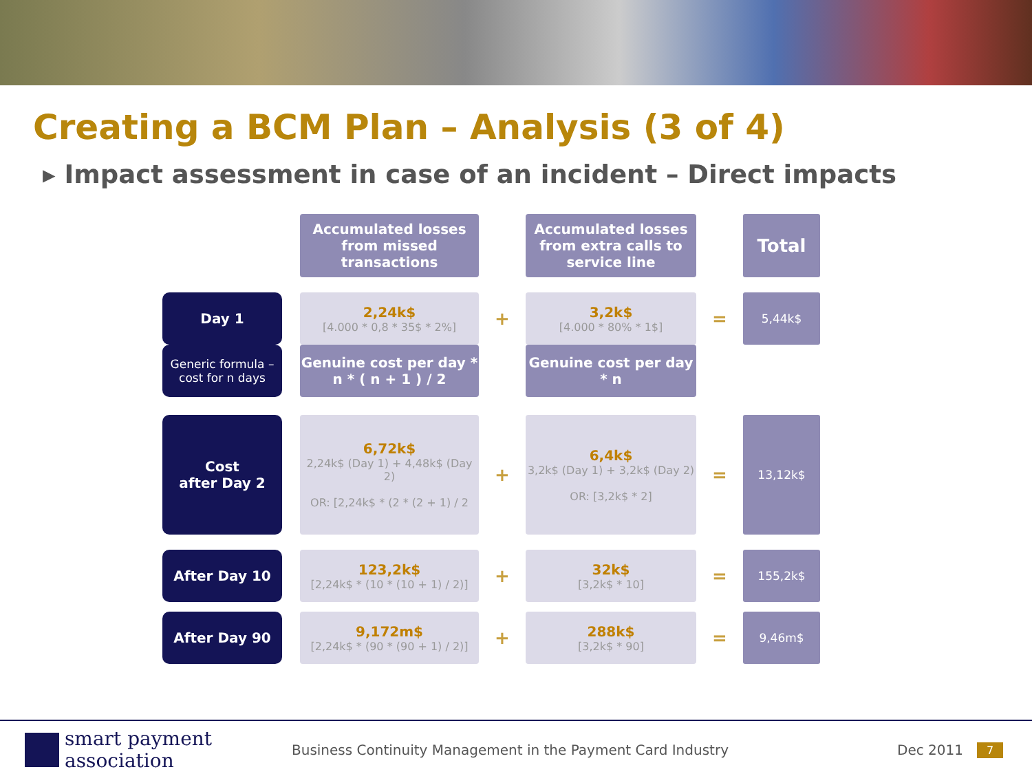Creating a BCM Plan – Analysis (3 of 4)
▸ Impact assessment in case of an incident – Direct impacts
| | | Accumulated losses from missed transactions | | Accumulated losses from extra calls to service line | | Total |
| Day 1 | | 2,24k$ [4.000 * 0,8 * 35$ * 2%] | + | 3,2k$ [4.000 * 80% * 1$] | = | 5,44k$ |
| Generic formula – cost for n days | | Genuine cost per day * n * ( n + 1 ) / 2 | | Genuine cost per day * n | | |
| Cost after Day 2 | | 6,72k$ 2,24k$ (Day 1) + 4,48k$ (Day 2) OR: [2,24k$ * (2 * (2 + 1) / 2 | + | 6,4k$ 3,2k$ (Day 1) + 3,2k$ (Day 2) OR: [3,2k$ * 2] | = | 13,12k$ |
| After Day 10 | | 123,2k$ [2,24k$ * (10 * (10 + 1) / 2)] | + | 32k$ [3,2k$ * 10] | = | 155,2k$ |
| After Day 90 | | 9,172m$ [2,24k$ * (90 * (90 + 1) / 2)] | + | 288k$ [3,2k$ * 90] | = | 9,46m$ |
smart payment
association
Business Continuity Management in the Payment Card Industry
Dec 2011
7